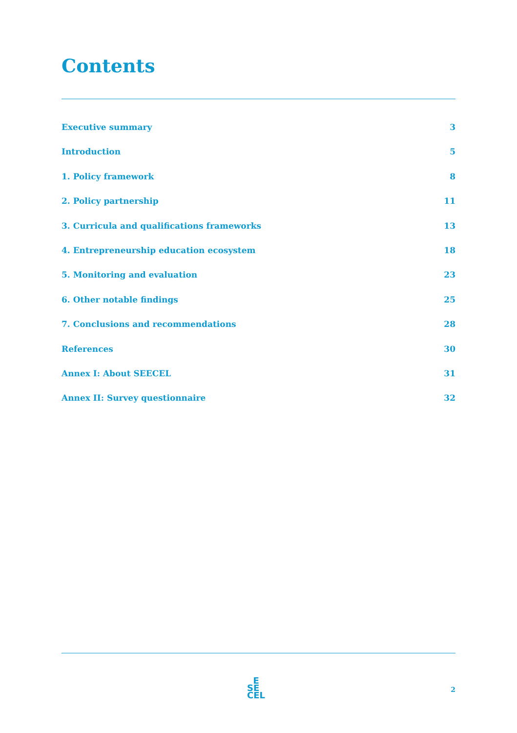Contents
Executive summary 3
Introduction 5
1. Policy framework 8
2. Policy partnership 11
3. Curricula and qualifications frameworks 13
4. Entrepreneurship education ecosystem 18
5. Monitoring and evaluation 23
6. Other notable findings 25
7. Conclusions and recommendations 28
References 30
Annex I: About SEECEL 31
Annex II: Survey questionnaire 32
E
SE
CEL
2